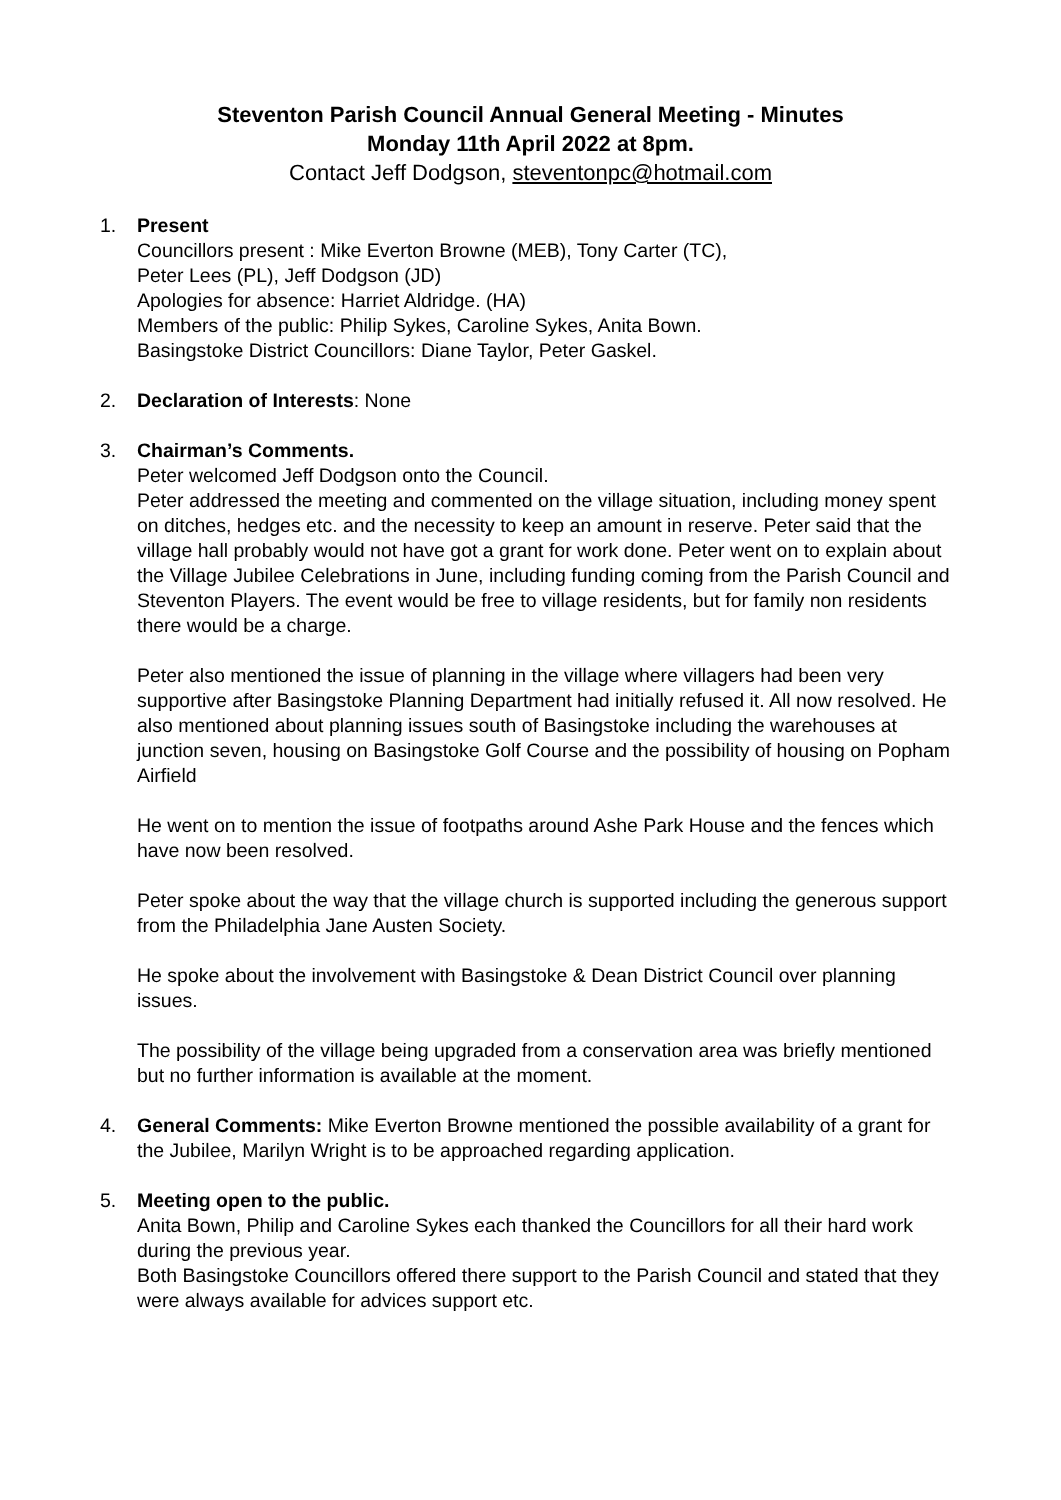Steventon Parish Council Annual General Meeting - Minutes
Monday 11th April 2022 at 8pm.
Contact Jeff Dodgson, steventonpc@hotmail.com
1. Present
Councillors present : Mike Everton Browne (MEB), Tony Carter (TC),
Peter Lees (PL), Jeff Dodgson (JD)
Apologies for absence: Harriet Aldridge. (HA)
Members of the public: Philip Sykes, Caroline Sykes, Anita Bown.
Basingstoke District Councillors: Diane Taylor, Peter Gaskel.
2. Declaration of Interests: None
3. Chairman’s Comments.
Peter welcomed Jeff Dodgson onto the Council.
Peter addressed the meeting and commented on the village situation, including money spent on ditches, hedges etc. and the necessity to keep an amount in reserve. Peter said that the village hall probably would not have got a grant for work done. Peter went on to explain about the Village Jubilee Celebrations in June, including funding coming from the Parish Council and Steventon Players. The event would be free to village residents, but for family non residents there would be a charge.
Peter also mentioned the issue of planning in the village where villagers had been very supportive after Basingstoke Planning Department had initially refused it. All now resolved. He also mentioned about planning issues south of Basingstoke including the warehouses at junction seven, housing on Basingstoke Golf Course and the possibility of housing on Popham Airfield
He went on to mention the issue of footpaths around Ashe Park House and the fences which have now been resolved.
Peter spoke about the way that the village church is supported including the generous support from the Philadelphia Jane Austen Society.
He spoke about the involvement with Basingstoke & Dean District Council over planning issues.
The possibility of the village being upgraded from a conservation area was briefly mentioned but no further information is available at the moment.
4. General Comments: Mike Everton Browne mentioned the possible availability of a grant for the Jubilee, Marilyn Wright is to be approached regarding application.
5. Meeting open to the public.
Anita Bown, Philip and Caroline Sykes each thanked the Councillors for all their hard work during the previous year.
Both Basingstoke Councillors offered there support to the Parish Council and stated that they were always available for advices support etc.